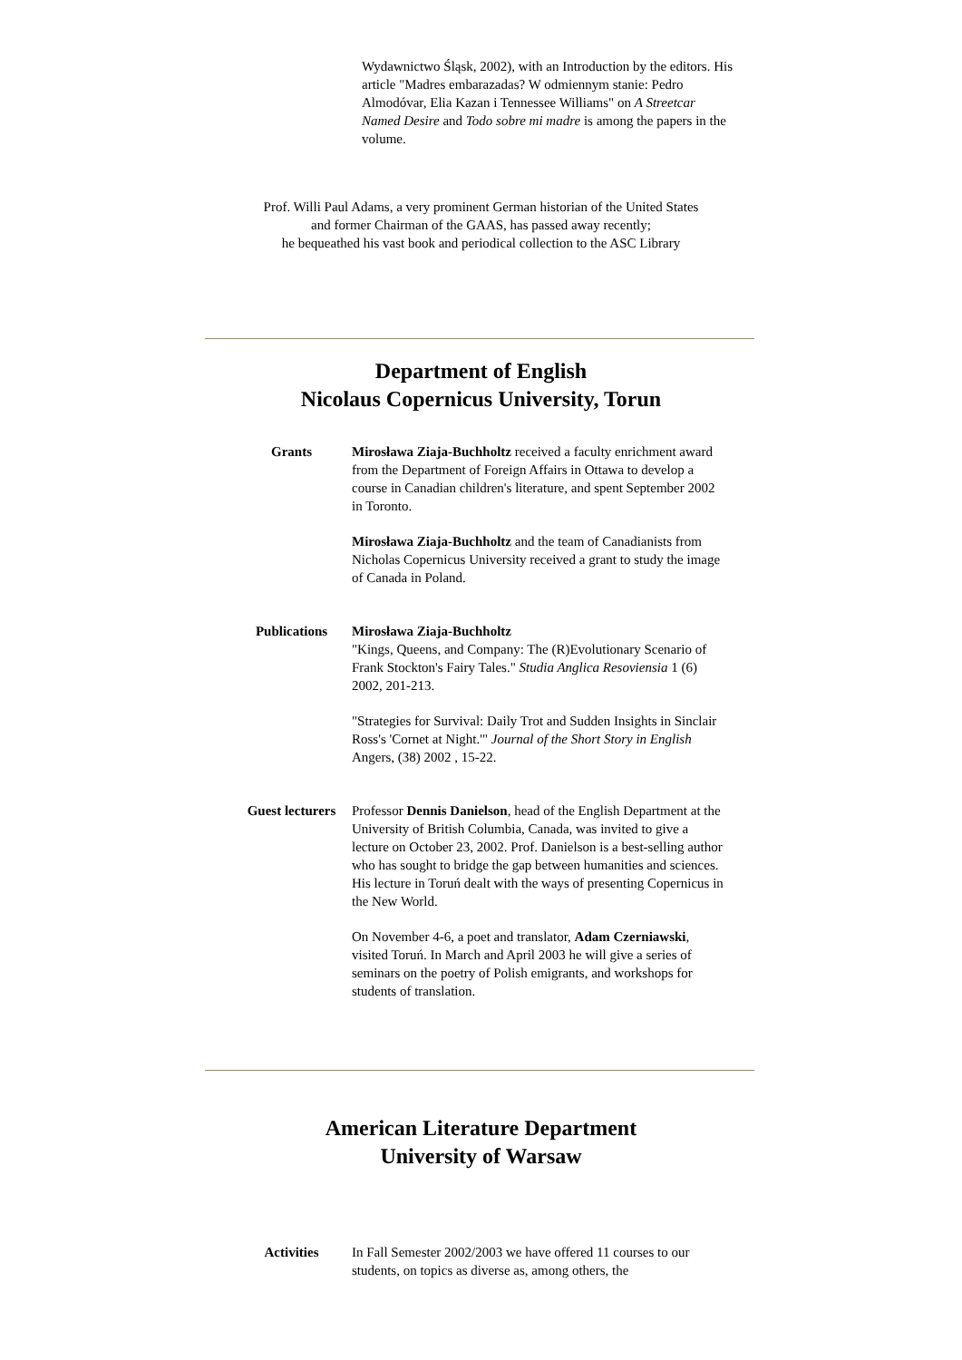Wydawnictwo Śląsk, 2002), with an Introduction by the editors. His article "Madres embarazadas? W odmiennym stanie: Pedro Almodóvar, Elia Kazan i Tennessee Williams" on A Streetcar Named Desire and Todo sobre mi madre is among the papers in the volume.
Prof. Willi Paul Adams, a very prominent German historian of the United States
and former Chairman of the GAAS, has passed away recently;
he bequeathed his vast book and periodical collection to the ASC Library
Department of English
Nicolaus Copernicus University, Torun
Grants Mirosława Ziaja-Buchholtz received a faculty enrichment award from the Department of Foreign Affairs in Ottawa to develop a course in Canadian children's literature, and spent September 2002 in Toronto.
Mirosława Ziaja-Buchholtz and the team of Canadianists from Nicholas Copernicus University received a grant to study the image of Canada in Poland.
Publications Mirosława Ziaja-Buchholtz
"Kings, Queens, and Company: The (R)Evolutionary Scenario of Frank Stockton's Fairy Tales." Studia Anglica Resoviensia 1 (6) 2002, 201-213.
"Strategies for Survival: Daily Trot and Sudden Insights in Sinclair Ross's 'Cornet at Night.'" Journal of the Short Story in English Angers, (38) 2002 , 15-22.
Guest lecturers
Professor Dennis Danielson, head of the English Department at the University of British Columbia, Canada, was invited to give a lecture on October 23, 2002. Prof. Danielson is a best-selling author who has sought to bridge the gap between humanities and sciences. His lecture in Toruń dealt with the ways of presenting Copernicus in the New World.
On November 4-6, a poet and translator, Adam Czerniawski, visited Toruń. In March and April 2003 he will give a series of seminars on the poetry of Polish emigrants, and workshops for students of translation.
American Literature Department
University of Warsaw
Activities In Fall Semester 2002/2003 we have offered 11 courses to our students, on topics as diverse as, among others, the